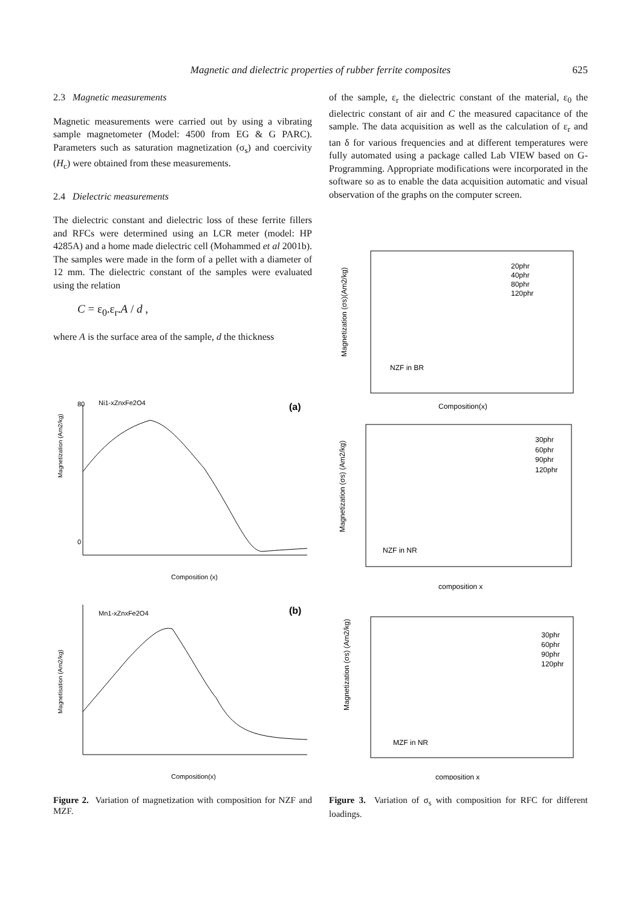Magnetic and dielectric properties of rubber ferrite composites 625
2.3 Magnetic measurements
Magnetic measurements were carried out by using a vibrating sample magnetometer (Model: 4500 from EG & G PARC). Parameters such as saturation magnetization (σ<sub>s</sub>) and coercivity (H<sub>c</sub>) were obtained from these measurements.
2.4 Dielectric measurements
The dielectric constant and dielectric loss of these ferrite fillers and RFCs were determined using an LCR meter (model: HP 4285A) and a home made dielectric cell (Mohammed et al 2001b). The samples were made in the form of a pellet with a diameter of 12 mm. The dielectric constant of the samples were evaluated using the relation
C = ε<sub>0</sub>.ε<sub>r</sub>.A / d ,
where A is the surface area of the sample, d the thickness
of the sample, ε<sub>r</sub> the dielectric constant of the material, ε<sub>0</sub> the dielectric constant of air and C the measured capacitance of the sample. The data acquisition as well as the calculation of ε<sub>r</sub> and tan δ for various frequencies and at different temperatures were fully automated using a package called Lab VIEW based on G-Programming. Appropriate modifications were incorporated in the software so as to enable the data acquisition automatic and visual observation of the graphs on the computer screen.
Ni1-xZnxFe2O4
(a)
80
0
Magnetization (Am2/kg)
Composition (x)
Mn1-xZnxFe2O4
(b)
Magnetisation (Am2/kg)
Composition(x)
NZF in BR
Composition(x)
20phr
40phr
80phr
120phr
Magnetization (σs)(Am2/kg)
NZF in NR
composition x
30phr
60phr
90phr
120phr
Magnetization (σs) (Am2/kg)
MZF in NR
composition x
30phr
60phr
90phr
120phr
Magnetization (σs) (Am2/kg)
Figure 2. Variation of magnetization with composition for NZF and MZF.
Figure 3. Variation of σ<sub>s</sub> with composition for RFC for different loadings.